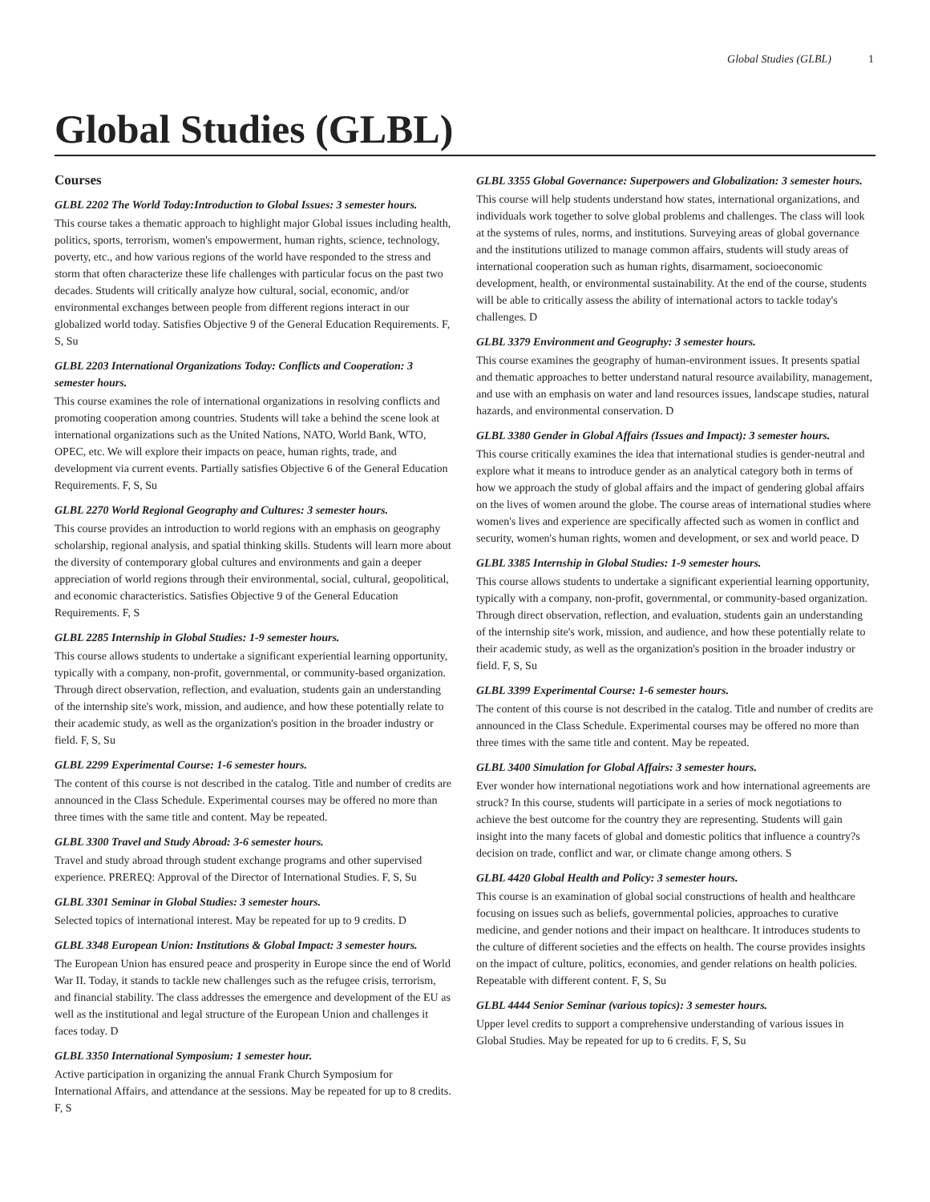Global Studies (GLBL) 1
Global Studies (GLBL)
Courses
GLBL 2202 The World Today:Introduction to Global Issues: 3 semester hours.
This course takes a thematic approach to highlight major Global issues including health, politics, sports, terrorism, women's empowerment, human rights, science, technology, poverty, etc., and how various regions of the world have responded to the stress and storm that often characterize these life challenges with particular focus on the past two decades. Students will critically analyze how cultural, social, economic, and/or environmental exchanges between people from different regions interact in our globalized world today. Satisfies Objective 9 of the General Education Requirements. F, S, Su
GLBL 2203 International Organizations Today: Conflicts and Cooperation: 3 semester hours.
This course examines the role of international organizations in resolving conflicts and promoting cooperation among countries. Students will take a behind the scene look at international organizations such as the United Nations, NATO, World Bank, WTO, OPEC, etc. We will explore their impacts on peace, human rights, trade, and development via current events. Partially satisfies Objective 6 of the General Education Requirements. F, S, Su
GLBL 2270 World Regional Geography and Cultures: 3 semester hours.
This course provides an introduction to world regions with an emphasis on geography scholarship, regional analysis, and spatial thinking skills. Students will learn more about the diversity of contemporary global cultures and environments and gain a deeper appreciation of world regions through their environmental, social, cultural, geopolitical, and economic characteristics. Satisfies Objective 9 of the General Education Requirements. F, S
GLBL 2285 Internship in Global Studies: 1-9 semester hours.
This course allows students to undertake a significant experiential learning opportunity, typically with a company, non-profit, governmental, or community-based organization. Through direct observation, reflection, and evaluation, students gain an understanding of the internship site's work, mission, and audience, and how these potentially relate to their academic study, as well as the organization's position in the broader industry or field. F, S, Su
GLBL 2299 Experimental Course: 1-6 semester hours.
The content of this course is not described in the catalog. Title and number of credits are announced in the Class Schedule. Experimental courses may be offered no more than three times with the same title and content. May be repeated.
GLBL 3300 Travel and Study Abroad: 3-6 semester hours.
Travel and study abroad through student exchange programs and other supervised experience. PREREQ: Approval of the Director of International Studies. F, S, Su
GLBL 3301 Seminar in Global Studies: 3 semester hours.
Selected topics of international interest. May be repeated for up to 9 credits. D
GLBL 3348 European Union: Institutions & Global Impact: 3 semester hours.
The European Union has ensured peace and prosperity in Europe since the end of World War II. Today, it stands to tackle new challenges such as the refugee crisis, terrorism, and financial stability. The class addresses the emergence and development of the EU as well as the institutional and legal structure of the European Union and challenges it faces today. D
GLBL 3350 International Symposium: 1 semester hour.
Active participation in organizing the annual Frank Church Symposium for International Affairs, and attendance at the sessions. May be repeated for up to 8 credits. F, S
GLBL 3355 Global Governance: Superpowers and Globalization: 3 semester hours.
This course will help students understand how states, international organizations, and individuals work together to solve global problems and challenges. The class will look at the systems of rules, norms, and institutions. Surveying areas of global governance and the institutions utilized to manage common affairs, students will study areas of international cooperation such as human rights, disarmament, socioeconomic development, health, or environmental sustainability. At the end of the course, students will be able to critically assess the ability of international actors to tackle today's challenges. D
GLBL 3379 Environment and Geography: 3 semester hours.
This course examines the geography of human-environment issues. It presents spatial and thematic approaches to better understand natural resource availability, management, and use with an emphasis on water and land resources issues, landscape studies, natural hazards, and environmental conservation. D
GLBL 3380 Gender in Global Affairs (Issues and Impact): 3 semester hours.
This course critically examines the idea that international studies is gender-neutral and explore what it means to introduce gender as an analytical category both in terms of how we approach the study of global affairs and the impact of gendering global affairs on the lives of women around the globe. The course areas of international studies where women's lives and experience are specifically affected such as women in conflict and security, women's human rights, women and development, or sex and world peace. D
GLBL 3385 Internship in Global Studies: 1-9 semester hours.
This course allows students to undertake a significant experiential learning opportunity, typically with a company, non-profit, governmental, or community-based organization. Through direct observation, reflection, and evaluation, students gain an understanding of the internship site's work, mission, and audience, and how these potentially relate to their academic study, as well as the organization's position in the broader industry or field. F, S, Su
GLBL 3399 Experimental Course: 1-6 semester hours.
The content of this course is not described in the catalog. Title and number of credits are announced in the Class Schedule. Experimental courses may be offered no more than three times with the same title and content. May be repeated.
GLBL 3400 Simulation for Global Affairs: 3 semester hours.
Ever wonder how international negotiations work and how international agreements are struck? In this course, students will participate in a series of mock negotiations to achieve the best outcome for the country they are representing. Students will gain insight into the many facets of global and domestic politics that influence a country?s decision on trade, conflict and war, or climate change among others. S
GLBL 4420 Global Health and Policy: 3 semester hours.
This course is an examination of global social constructions of health and healthcare focusing on issues such as beliefs, governmental policies, approaches to curative medicine, and gender notions and their impact on healthcare. It introduces students to the culture of different societies and the effects on health. The course provides insights on the impact of culture, politics, economies, and gender relations on health policies. Repeatable with different content. F, S, Su
GLBL 4444 Senior Seminar (various topics): 3 semester hours.
Upper level credits to support a comprehensive understanding of various issues in Global Studies. May be repeated for up to 6 credits. F, S, Su